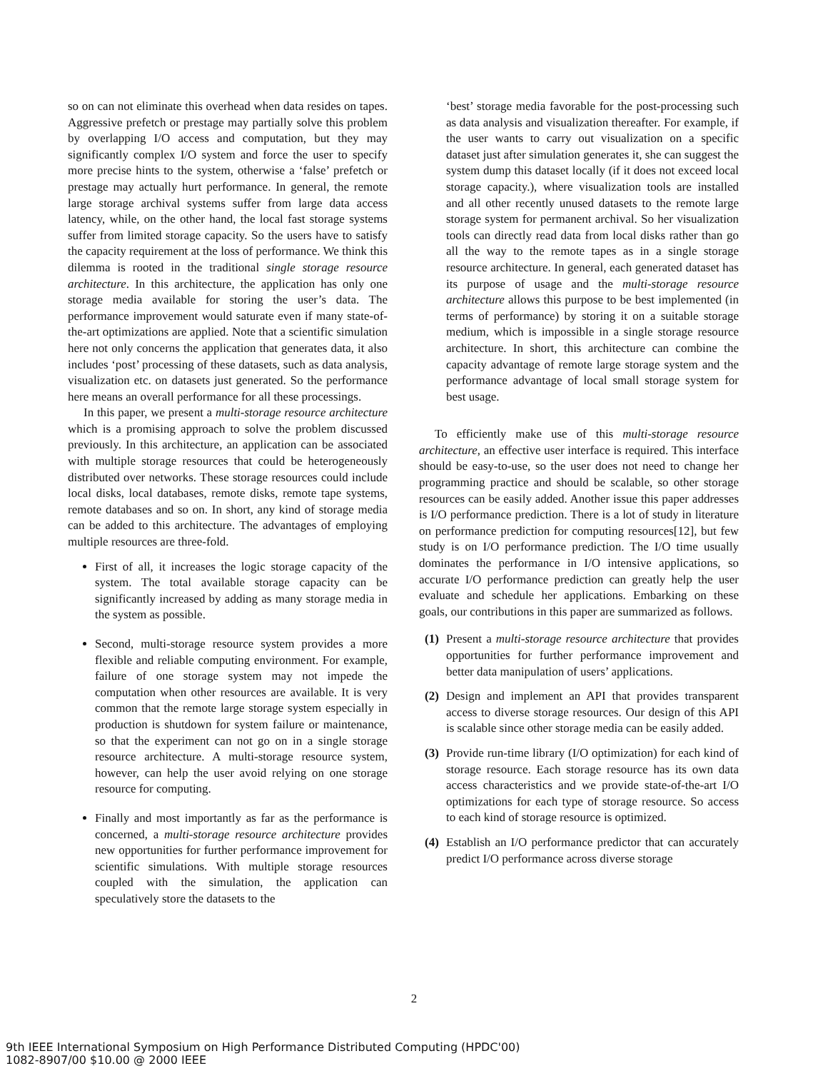so on can not eliminate this overhead when data resides on tapes. Aggressive prefetch or prestage may partially solve this problem by overlapping I/O access and computation, but they may significantly complex I/O system and force the user to specify more precise hints to the system, otherwise a ‘false’ prefetch or prestage may actually hurt performance. In general, the remote large storage archival systems suffer from large data access latency, while, on the other hand, the local fast storage systems suffer from limited storage capacity. So the users have to satisfy the capacity requirement at the loss of performance. We think this dilemma is rooted in the traditional single storage resource architecture. In this architecture, the application has only one storage media available for storing the user’s data. The performance improvement would saturate even if many state-of-the-art optimizations are applied. Note that a scientific simulation here not only concerns the application that generates data, it also includes ‘post’ processing of these datasets, such as data analysis, visualization etc. on datasets just generated. So the performance here means an overall performance for all these processings.
In this paper, we present a multi-storage resource architecture which is a promising approach to solve the problem discussed previously. In this architecture, an application can be associated with multiple storage resources that could be heterogeneously distributed over networks. These storage resources could include local disks, local databases, remote disks, remote tape systems, remote databases and so on. In short, any kind of storage media can be added to this architecture. The advantages of employing multiple resources are three-fold.
First of all, it increases the logic storage capacity of the system. The total available storage capacity can be significantly increased by adding as many storage media in the system as possible.
Second, multi-storage resource system provides a more flexible and reliable computing environment. For example, failure of one storage system may not impede the computation when other resources are available. It is very common that the remote large storage system especially in production is shutdown for system failure or maintenance, so that the experiment can not go on in a single storage resource architecture. A multi-storage resource system, however, can help the user avoid relying on one storage resource for computing.
Finally and most importantly as far as the performance is concerned, a multi-storage resource architecture provides new opportunities for further performance improvement for scientific simulations. With multiple storage resources coupled with the simulation, the application can speculatively store the datasets to the
‘best’ storage media favorable for the post-processing such as data analysis and visualization thereafter. For example, if the user wants to carry out visualization on a specific dataset just after simulation generates it, she can suggest the system dump this dataset locally (if it does not exceed local storage capacity.), where visualization tools are installed and all other recently unused datasets to the remote large storage system for permanent archival. So her visualization tools can directly read data from local disks rather than go all the way to the remote tapes as in a single storage resource architecture. In general, each generated dataset has its purpose of usage and the multi-storage resource architecture allows this purpose to be best implemented (in terms of performance) by storing it on a suitable storage medium, which is impossible in a single storage resource architecture. In short, this architecture can combine the capacity advantage of remote large storage system and the performance advantage of local small storage system for best usage.
To efficiently make use of this multi-storage resource architecture, an effective user interface is required. This interface should be easy-to-use, so the user does not need to change her programming practice and should be scalable, so other storage resources can be easily added. Another issue this paper addresses is I/O performance prediction. There is a lot of study in literature on performance prediction for computing resources[12], but few study is on I/O performance prediction. The I/O time usually dominates the performance in I/O intensive applications, so accurate I/O performance prediction can greatly help the user evaluate and schedule her applications. Embarking on these goals, our contributions in this paper are summarized as follows.
(1) Present a multi-storage resource architecture that provides opportunities for further performance improvement and better data manipulation of users’ applications.
(2) Design and implement an API that provides transparent access to diverse storage resources. Our design of this API is scalable since other storage media can be easily added.
(3) Provide run-time library (I/O optimization) for each kind of storage resource. Each storage resource has its own data access characteristics and we provide state-of-the-art I/O optimizations for each type of storage resource. So access to each kind of storage resource is optimized.
(4) Establish an I/O performance predictor that can accurately predict I/O performance across diverse storage
2
9th IEEE International Symposium on High Performance Distributed Computing (HPDC'00)
1082-8907/00 $10.00 @ 2000 IEEE